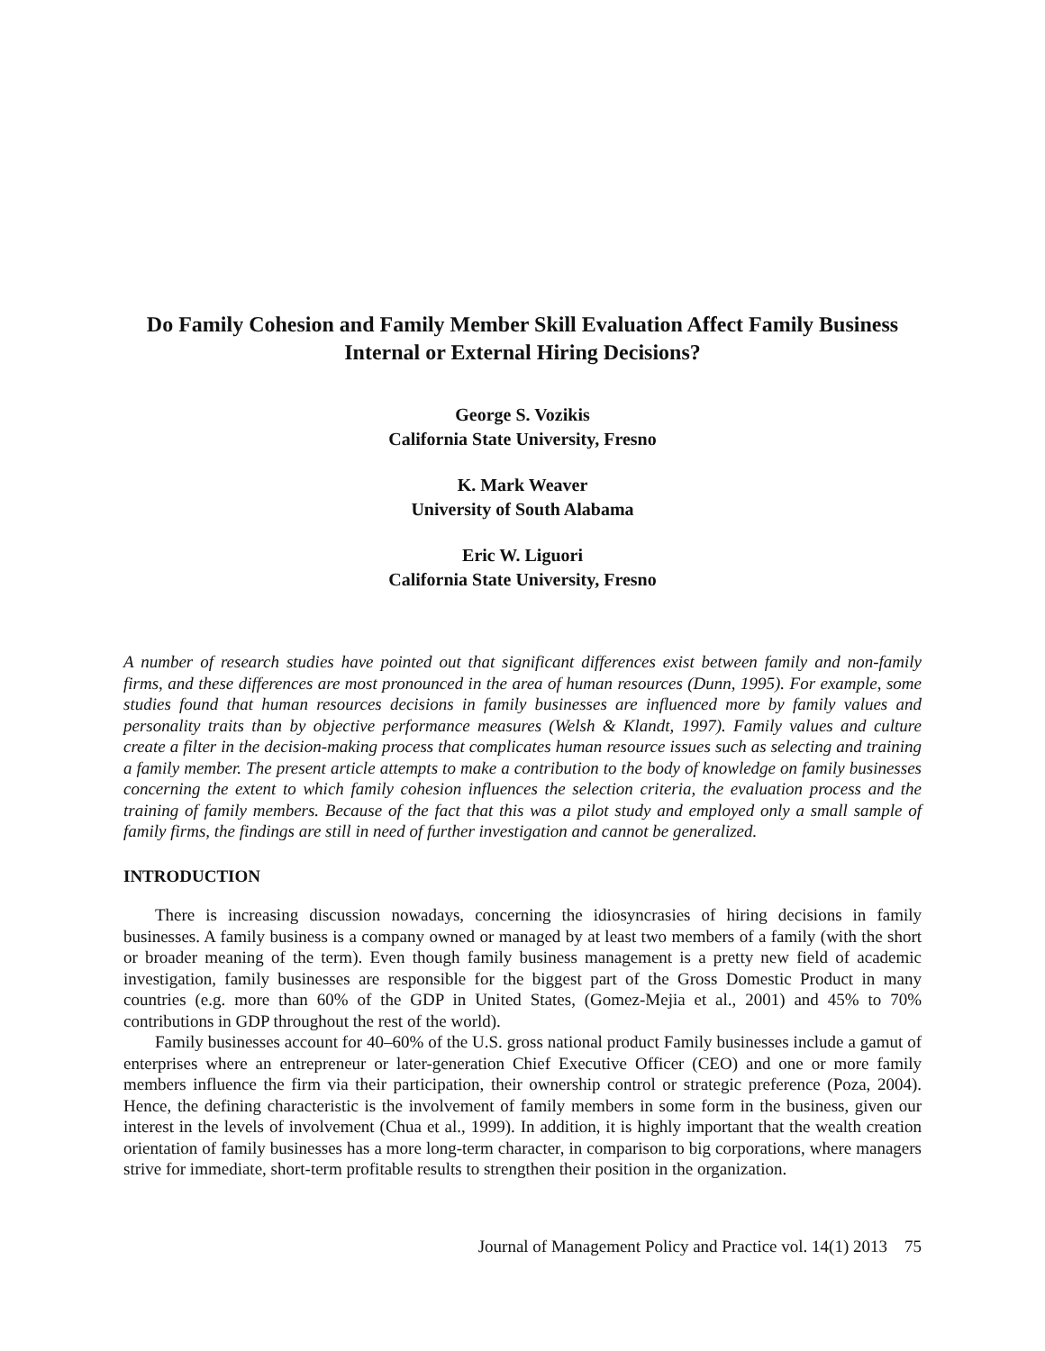Do Family Cohesion and Family Member Skill Evaluation Affect Family Business Internal or External Hiring Decisions?
George S. Vozikis
California State University, Fresno
K. Mark Weaver
University of South Alabama
Eric W. Liguori
California State University, Fresno
A number of research studies have pointed out that significant differences exist between family and non-family firms, and these differences are most pronounced in the area of human resources (Dunn, 1995). For example, some studies found that human resources decisions in family businesses are influenced more by family values and personality traits than by objective performance measures (Welsh & Klandt, 1997). Family values and culture create a filter in the decision-making process that complicates human resource issues such as selecting and training a family member. The present article attempts to make a contribution to the body of knowledge on family businesses concerning the extent to which family cohesion influences the selection criteria, the evaluation process and the training of family members. Because of the fact that this was a pilot study and employed only a small sample of family firms, the findings are still in need of further investigation and cannot be generalized.
INTRODUCTION
There is increasing discussion nowadays, concerning the idiosyncrasies of hiring decisions in family businesses. A family business is a company owned or managed by at least two members of a family (with the short or broader meaning of the term). Even though family business management is a pretty new field of academic investigation, family businesses are responsible for the biggest part of the Gross Domestic Product in many countries (e.g. more than 60% of the GDP in United States, (Gomez-Mejia et al., 2001) and 45% to 70% contributions in GDP throughout the rest of the world).
Family businesses account for 40–60% of the U.S. gross national product Family businesses include a gamut of enterprises where an entrepreneur or later-generation Chief Executive Officer (CEO) and one or more family members influence the firm via their participation, their ownership control or strategic preference (Poza, 2004). Hence, the defining characteristic is the involvement of family members in some form in the business, given our interest in the levels of involvement (Chua et al., 1999). In addition, it is highly important that the wealth creation orientation of family businesses has a more long-term character, in comparison to big corporations, where managers strive for immediate, short-term profitable results to strengthen their position in the organization.
Journal of Management Policy and Practice vol. 14(1) 2013 75